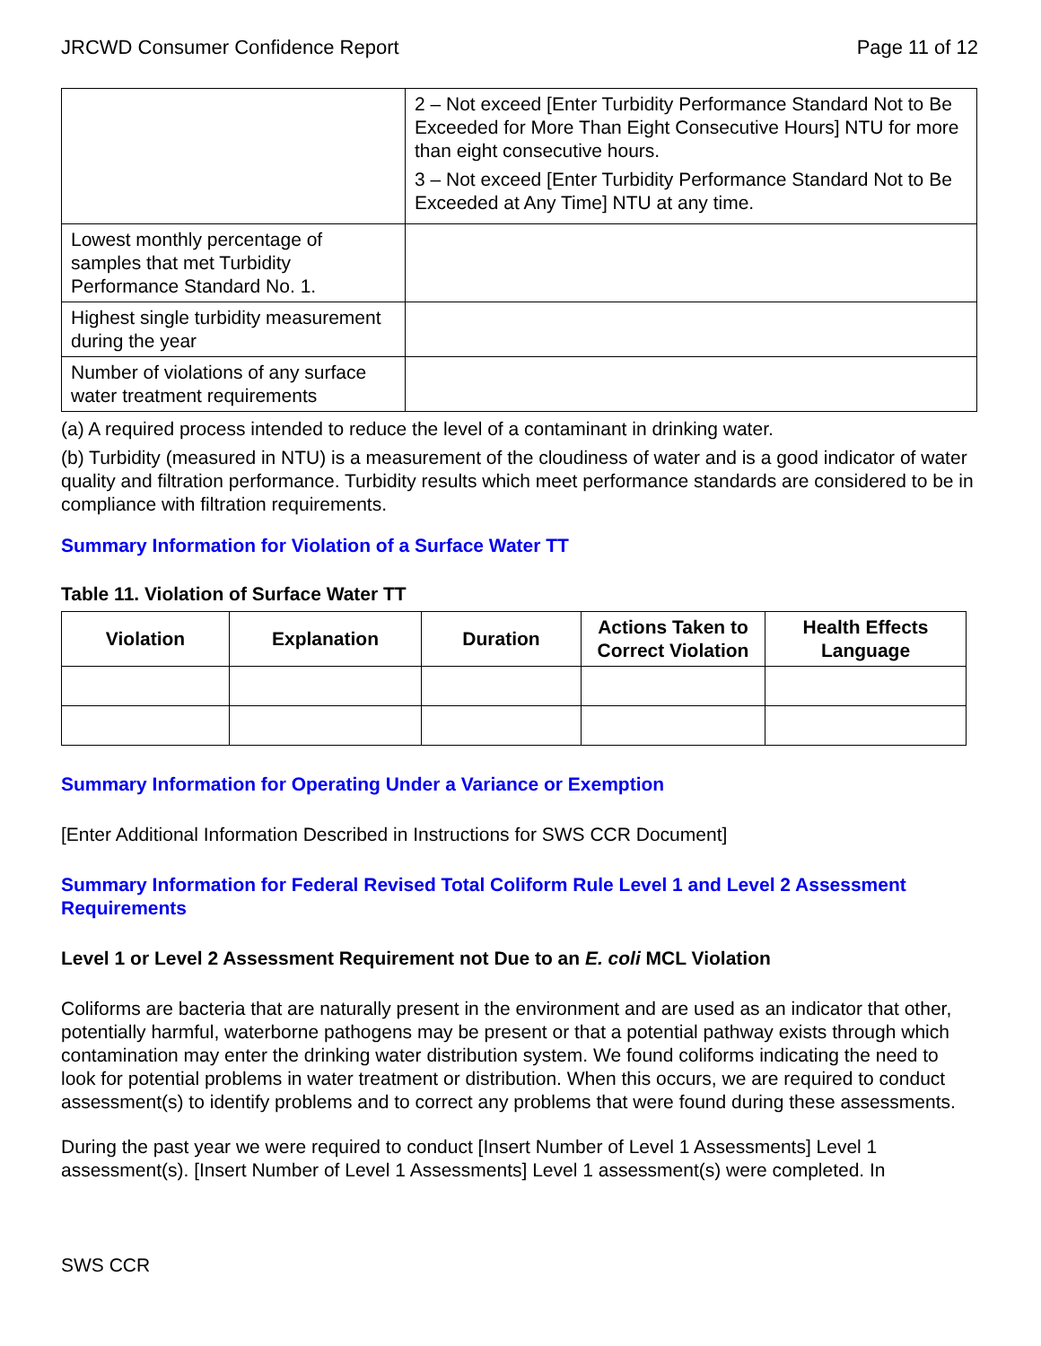JRCWD Consumer Confidence Report Page 11 of 12
| | 2 – Not exceed [Enter Turbidity Performance Standard Not to Be Exceeded for More Than Eight Consecutive Hours] NTU for more than eight consecutive hours. 3 – Not exceed [Enter Turbidity Performance Standard Not to Be Exceeded at Any Time] NTU at any time. |
| Lowest monthly percentage of samples that met Turbidity Performance Standard No. 1. | |
| Highest single turbidity measurement during the year | |
| Number of violations of any surface water treatment requirements | |
(a) A required process intended to reduce the level of a contaminant in drinking water.
(b) Turbidity (measured in NTU) is a measurement of the cloudiness of water and is a good indicator of water quality and filtration performance. Turbidity results which meet performance standards are considered to be in compliance with filtration requirements.
Summary Information for Violation of a Surface Water TT
Table 11. Violation of Surface Water TT
| Violation | Explanation | Duration | Actions Taken to Correct Violation | Health Effects Language |
| --- | --- | --- | --- | --- |
Summary Information for Operating Under a Variance or Exemption
[Enter Additional Information Described in Instructions for SWS CCR Document]
Summary Information for Federal Revised Total Coliform Rule Level 1 and Level 2 Assessment Requirements
Level 1 or Level 2 Assessment Requirement not Due to an E. coli MCL Violation
Coliforms are bacteria that are naturally present in the environment and are used as an indicator that other, potentially harmful, waterborne pathogens may be present or that a potential pathway exists through which contamination may enter the drinking water distribution system. We found coliforms indicating the need to look for potential problems in water treatment or distribution. When this occurs, we are required to conduct assessment(s) to identify problems and to correct any problems that were found during these assessments.
During the past year we were required to conduct [Insert Number of Level 1 Assessments] Level 1 assessment(s). [Insert Number of Level 1 Assessments] Level 1 assessment(s) were completed. In
SWS CCR